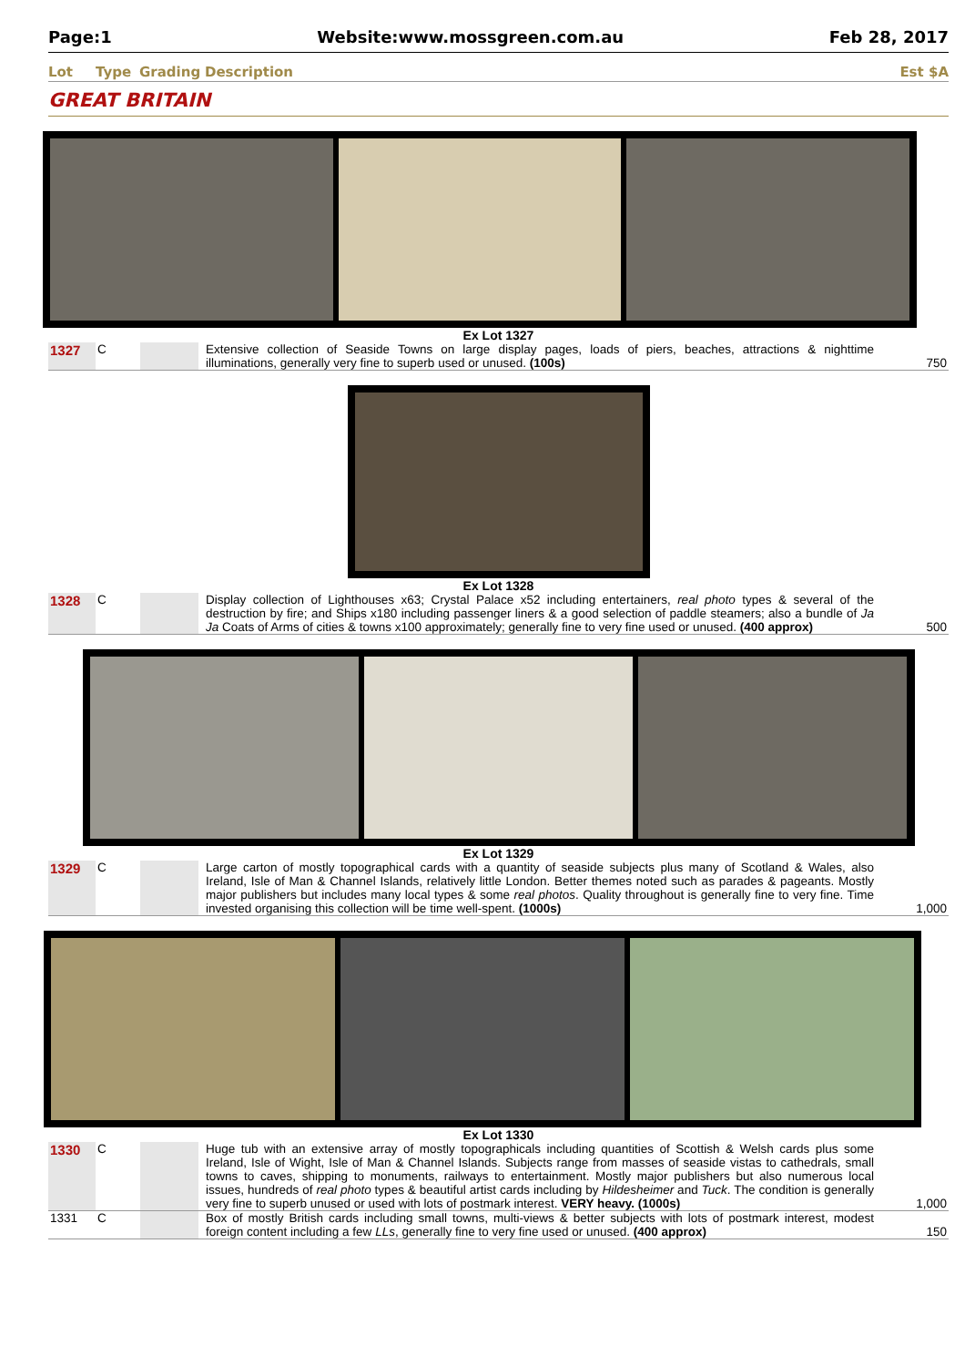Page:1 Website:www.mossgreen.com.au Feb 28, 2017
Lot Type Grading Description Est $A
GREAT BRITAIN
Ex Lot 1327
| 1327 | C | | Extensive collection of Seaside Towns on large display pages, loads of piers, beaches, attractions & nighttime illuminations, generally very fine to superb used or unused. (100s) | 750 |
Ex Lot 1328
| 1328 | C | | Display collection of Lighthouses x63; Crystal Palace x52 including entertainers, real photo types & several of the destruction by fire; and Ships x180 including passenger liners & a good selection of paddle steamers; also a bundle of Ja Ja Coats of Arms of cities & towns x100 approximately; generally fine to very fine used or unused. (400 approx) | 500 |
Ex Lot 1329
| 1329 | C | | Large carton of mostly topographical cards with a quantity of seaside subjects plus many of Scotland & Wales, also Ireland, Isle of Man & Channel Islands, relatively little London. Better themes noted such as parades & pageants. Mostly major publishers but includes many local types & some real photos . Quality throughout is generally fine to very fine. Time invested organising this collection will be time well-spent. (1000s) | 1,000 |
Ex Lot 1330
| 1330 | C | | Huge tub with an extensive array of mostly topographicals including quantities of Scottish & Welsh cards plus some Ireland, Isle of Wight, Isle of Man & Channel Islands. Subjects range from masses of seaside vistas to cathedrals, small towns to caves, shipping to monuments, railways to entertainment. Mostly major publishers but also numerous local issues, hundreds of real photo types & beautiful artist cards including by Hildesheimer and Tuck . The condition is generally very fine to superb unused or used with lots of postmark interest. VERY heavy. (1000s) | 1,000 |
| 1331 | C | | Box of mostly British cards including small towns, multi-views & better subjects with lots of postmark interest, modest foreign content including a few LLs , generally fine to very fine used or unused. (400 approx) | 150 |